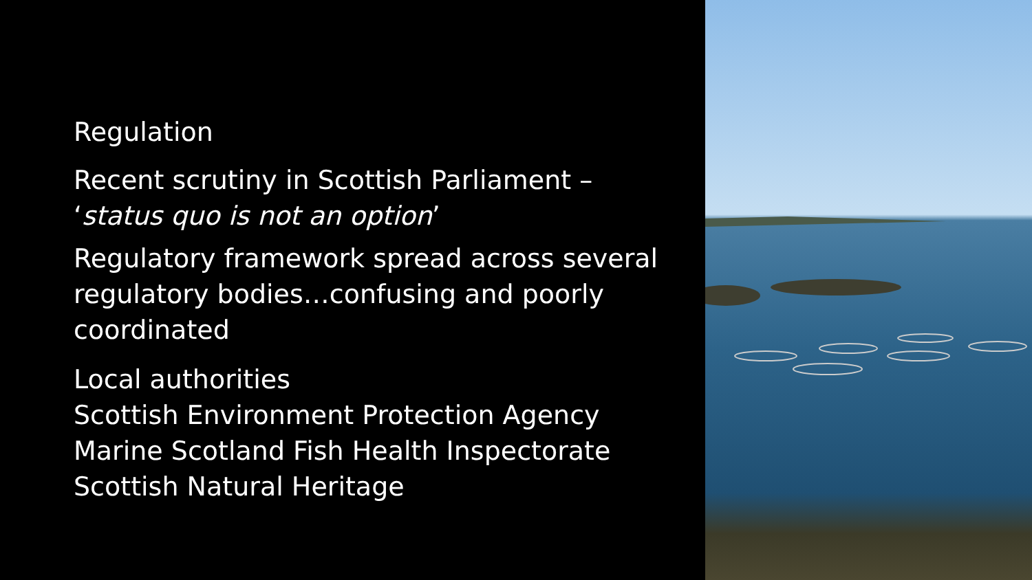Regulation
Recent scrutiny in Scottish Parliament –
‘status quo is not an option’
Regulatory framework spread across several regulatory bodies…confusing and poorly coordinated
Local authorities
Scottish Environment Protection Agency
Marine Scotland Fish Health Inspectorate
Scottish Natural Heritage